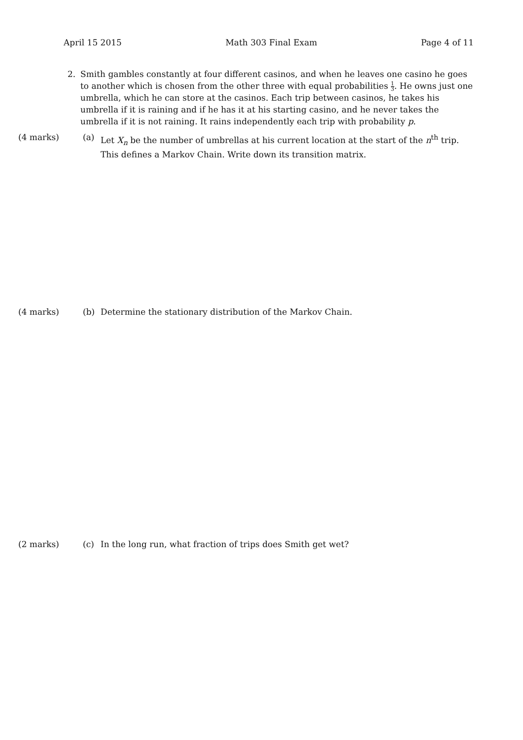April 15 2015 Math 303 Final Exam Page 4 of 11
2. Smith gambles constantly at four different casinos, and when he leaves one casino he goes to another which is chosen from the other three with equal probabilities 1 3. He owns just one umbrella, which he can store at the casinos. Each trip between casinos, he takes his umbrella if it is raining and if he has it at his starting casino, and he never takes the umbrella if it is not raining. It rains independently each trip with probability p.
(4 marks) (a) Let X<sub>n</sub> be the number of umbrellas at his current location at the start of the n<sup>th</sup> trip. This defines a Markov Chain. Write down its transition matrix.
(4 marks) (b) Determine the stationary distribution of the Markov Chain.
(2 marks) (c) In the long run, what fraction of trips does Smith get wet?